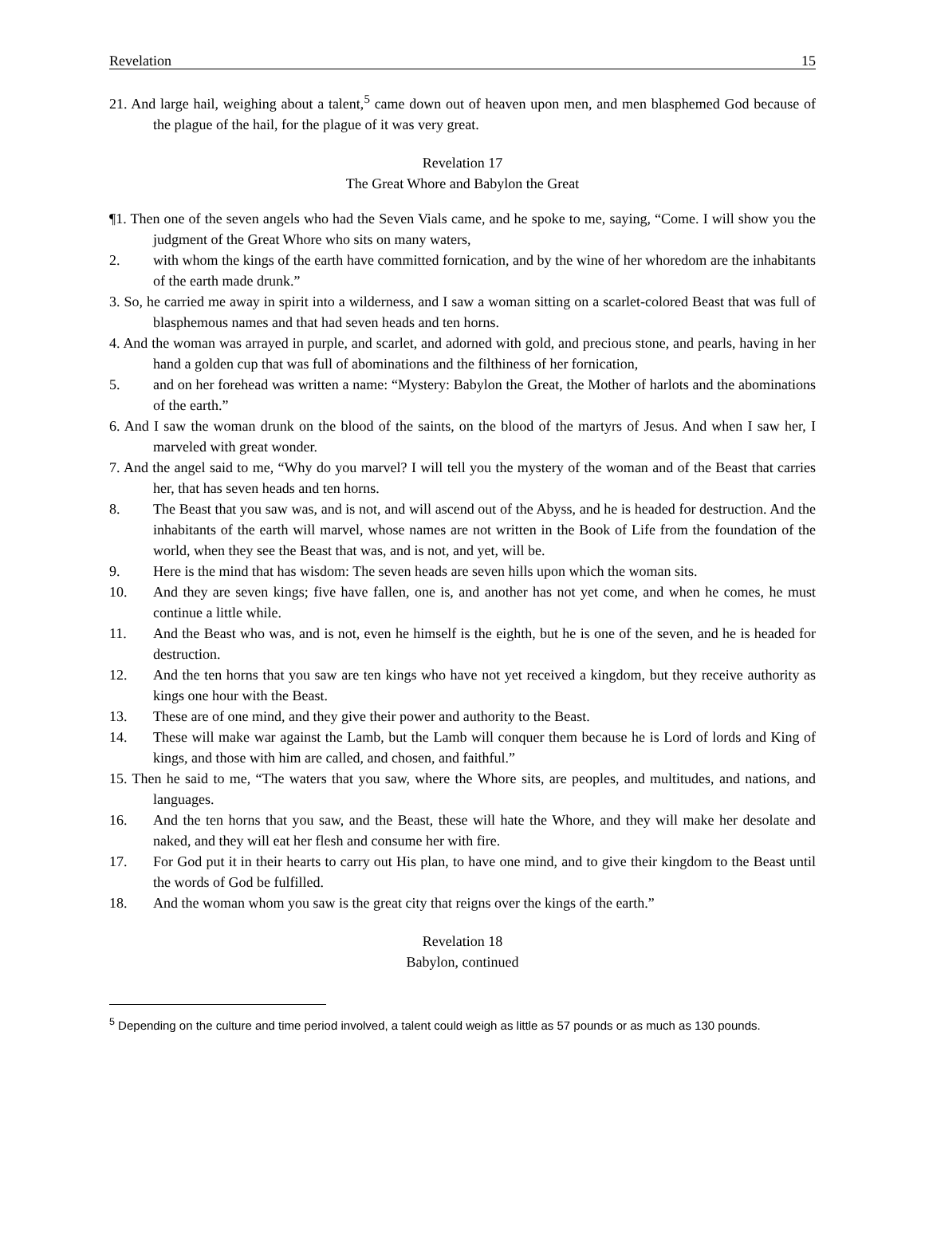Revelation 15
21. And large hail, weighing about a talent,<sup>5</sup> came down out of heaven upon men, and men blasphemed God because of the plague of the hail, for the plague of it was very great.
Revelation 17
The Great Whore and Babylon the Great
¶1. Then one of the seven angels who had the Seven Vials came, and he spoke to me, saying, “Come. I will show you the judgment of the Great Whore who sits on many waters,
2. with whom the kings of the earth have committed fornication, and by the wine of her whoredom are the inhabitants of the earth made drunk.”
3. So, he carried me away in spirit into a wilderness, and I saw a woman sitting on a scarlet-colored Beast that was full of blasphemous names and that had seven heads and ten horns.
4. And the woman was arrayed in purple, and scarlet, and adorned with gold, and precious stone, and pearls, having in her hand a golden cup that was full of abominations and the filthiness of her fornication,
5. and on her forehead was written a name: “Mystery: Babylon the Great, the Mother of harlots and the abominations of the earth.”
6. And I saw the woman drunk on the blood of the saints, on the blood of the martyrs of Jesus. And when I saw her, I marveled with great wonder.
7. And the angel said to me, “Why do you marvel? I will tell you the mystery of the woman and of the Beast that carries her, that has seven heads and ten horns.
8. The Beast that you saw was, and is not, and will ascend out of the Abyss, and he is headed for destruction. And the inhabitants of the earth will marvel, whose names are not written in the Book of Life from the foundation of the world, when they see the Beast that was, and is not, and yet, will be.
9. Here is the mind that has wisdom: The seven heads are seven hills upon which the woman sits.
10. And they are seven kings; five have fallen, one is, and another has not yet come, and when he comes, he must continue a little while.
11. And the Beast who was, and is not, even he himself is the eighth, but he is one of the seven, and he is headed for destruction.
12. And the ten horns that you saw are ten kings who have not yet received a kingdom, but they receive authority as kings one hour with the Beast.
13. These are of one mind, and they give their power and authority to the Beast.
14. These will make war against the Lamb, but the Lamb will conquer them because he is Lord of lords and King of kings, and those with him are called, and chosen, and faithful.”
15. Then he said to me, “The waters that you saw, where the Whore sits, are peoples, and multitudes, and nations, and languages.
16. And the ten horns that you saw, and the Beast, these will hate the Whore, and they will make her desolate and naked, and they will eat her flesh and consume her with fire.
17. For God put it in their hearts to carry out His plan, to have one mind, and to give their kingdom to the Beast until the words of God be fulfilled.
18. And the woman whom you saw is the great city that reigns over the kings of the earth.”
Revelation 18
Babylon, continued
<sup>5</sup> Depending on the culture and time period involved, a talent could weigh as little as 57 pounds or as much as 130 pounds.